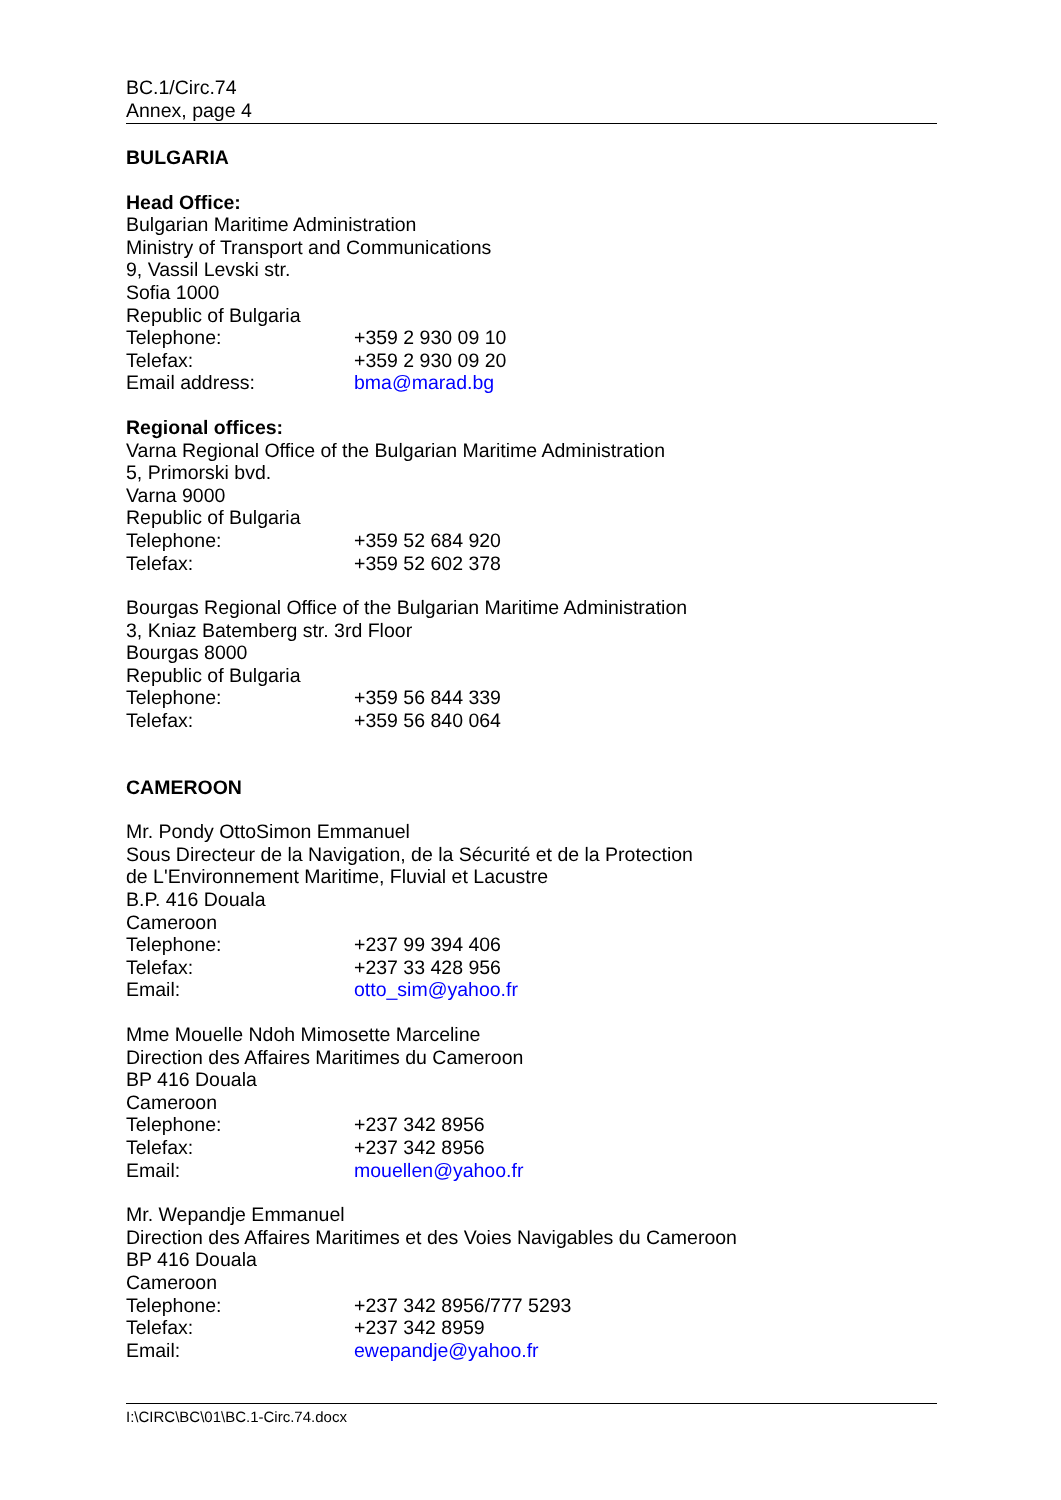BC.1/Circ.74
Annex, page 4
BULGARIA
Head Office:
Bulgarian Maritime Administration
Ministry of Transport and Communications
9, Vassil Levski str.
Sofia 1000
Republic of Bulgaria
Telephone: +359 2 930 09 10
Telefax: +359 2 930 09 20
Email address: bma@marad.bg
Regional offices:
Varna Regional Office of the Bulgarian Maritime Administration
5, Primorski bvd.
Varna 9000
Republic of Bulgaria
Telephone: +359 52 684 920
Telefax: +359 52 602 378
Bourgas Regional Office of the Bulgarian Maritime Administration
3, Kniaz Batemberg str. 3rd Floor
Bourgas 8000
Republic of Bulgaria
Telephone: +359 56 844 339
Telefax: +359 56 840 064
CAMEROON
Mr. Pondy OttoSimon Emmanuel
Sous Directeur de la Navigation, de la Sécurité et de la Protection
de L'Environnement Maritime, Fluvial et Lacustre
B.P. 416 Douala
Cameroon
Telephone: +237 99 394 406
Telefax: +237 33 428 956
Email: otto_sim@yahoo.fr
Mme Mouelle Ndoh Mimosette Marceline
Direction des Affaires Maritimes du Cameroon
BP 416 Douala
Cameroon
Telephone: +237 342 8956
Telefax: +237 342 8956
Email: mouellen@yahoo.fr
Mr. Wepandje Emmanuel
Direction des Affaires Maritimes et des Voies Navigables du Cameroon
BP 416 Douala
Cameroon
Telephone: +237 342 8956/777 5293
Telefax: +237 342 8959
Email: ewepandje@yahoo.fr
I:\CIRC\BC\01\BC.1-Circ.74.docx